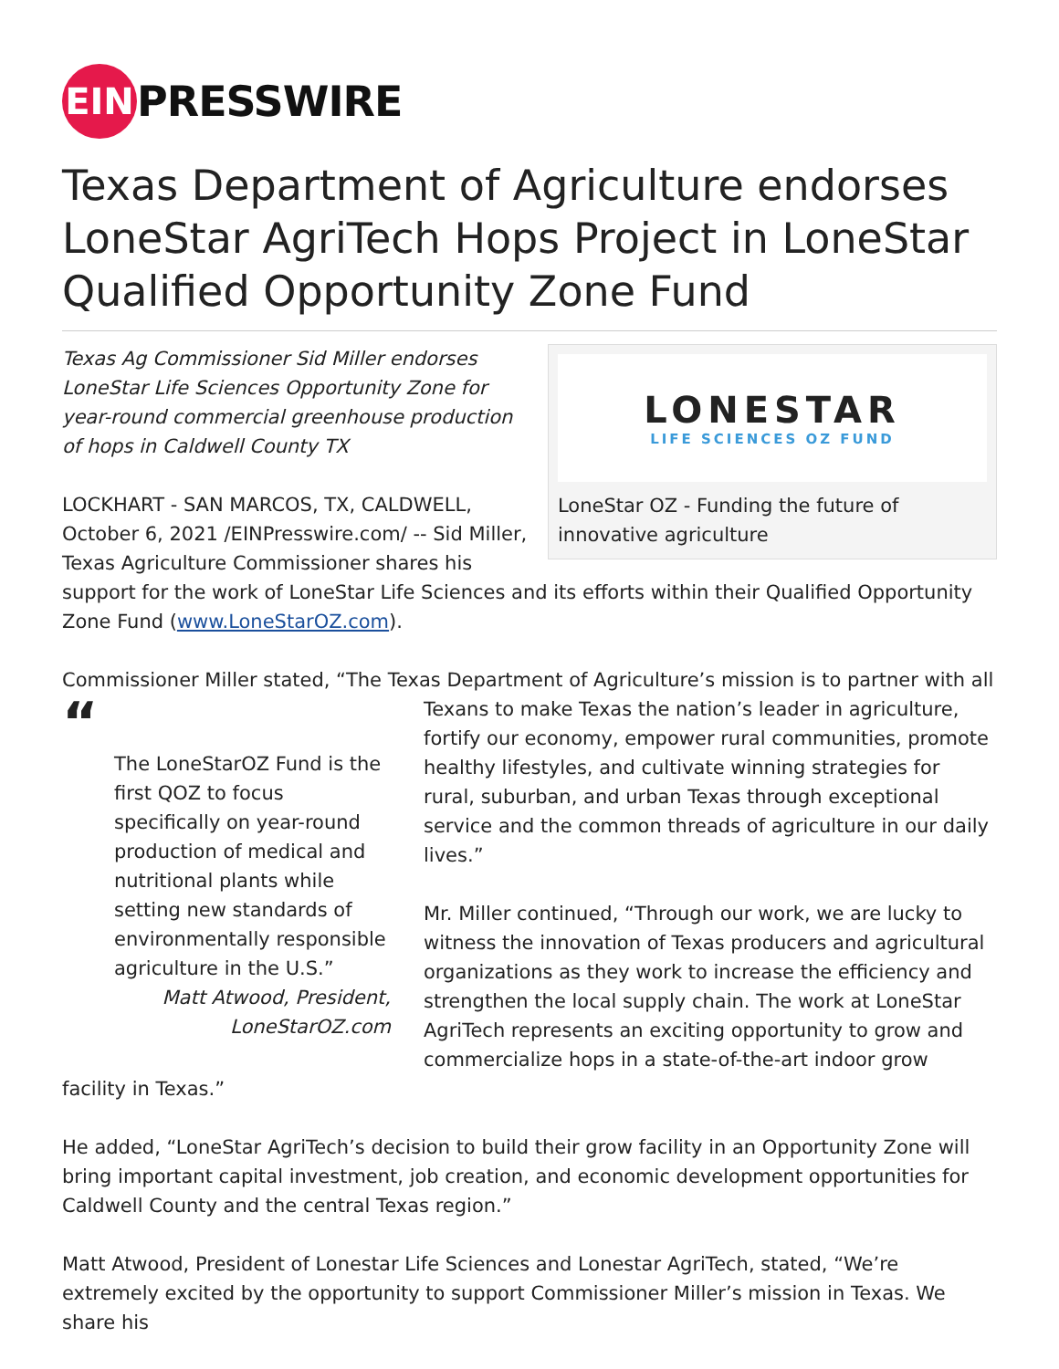EIN
PRESSWIRE
Texas Department of Agriculture endorses LoneStar AgriTech Hops Project in LoneStar Qualified Opportunity Zone Fund
LONESTAR
LIFE SCIENCES OZ FUND
LoneStar OZ - Funding the future of innovative agriculture
Texas Ag Commissioner Sid Miller endorses LoneStar Life Sciences Opportunity Zone for year-round commercial greenhouse production of hops in Caldwell County TX
LOCKHART - SAN MARCOS, TX, CALDWELL, October 6, 2021 /EINPresswire.com/ -- Sid Miller, Texas Agriculture Commissioner shares his support for the work of LoneStar Life Sciences and its efforts within their Qualified Opportunity Zone Fund (www.LoneStarOZ.com).
Commissioner Miller stated, “The Texas Department of Agriculture’s mission is to partner with all
“
The LoneStarOZ Fund is the first QOZ to focus specifically on year-round production of medical and nutritional plants while setting new standards of environmentally responsible agriculture in the U.S.”
Matt Atwood, President, LoneStarOZ.com
Texans to make Texas the nation’s leader in agriculture, fortify our economy, empower rural communities, promote healthy lifestyles, and cultivate winning strategies for rural, suburban, and urban Texas through exceptional service and the common threads of agriculture in our daily lives.”
Mr. Miller continued, “Through our work, we are lucky to witness the innovation of Texas producers and agricultural organizations as they work to increase the efficiency and strengthen the local supply chain. The work at LoneStar AgriTech represents an exciting opportunity to grow and commercialize hops in a state-of-the-art indoor grow facility in Texas.”
He added, “LoneStar AgriTech’s decision to build their grow facility in an Opportunity Zone will bring important capital investment, job creation, and economic development opportunities for Caldwell County and the central Texas region.”
Matt Atwood, President of Lonestar Life Sciences and Lonestar AgriTech, stated, “We’re extremely excited by the opportunity to support Commissioner Miller’s mission in Texas. We share his